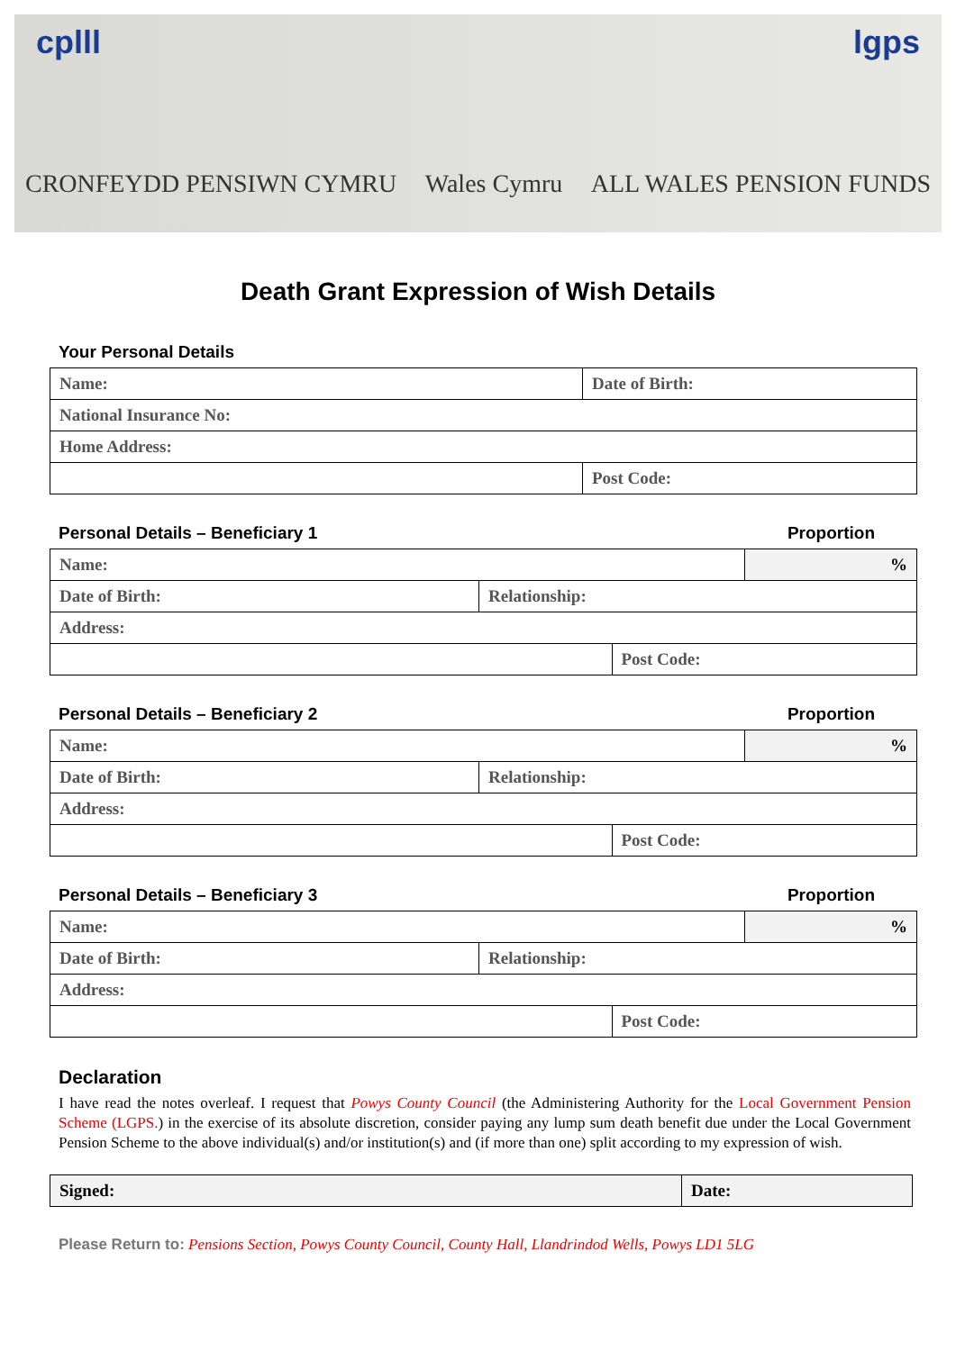cplll lgps
CRONFEYDD PENSIWN CYMRU Wales Cymru ALL WALES PENSION FUNDS
Death Grant Expression of Wish Details
Your Personal Details
| Name: | Date of Birth: |
| National Insurance No: | |
| Home Address: | |
| | Post Code: |
Personal Details – Beneficiary 1 Proportion
| Name: | | | % |
| Date of Birth: | Relationship: | | |
| Address: | | | |
| | | Post Code: | |
Personal Details – Beneficiary 2 Proportion
| Name: | | | % |
| Date of Birth: | Relationship: | | |
| Address: | | | |
| | | Post Code: | |
Personal Details – Beneficiary 3 Proportion
| Name: | | | % |
| Date of Birth: | Relationship: | | |
| Address: | | | |
| | | Post Code: | |
Declaration
I have read the notes overleaf. I request that Powys County Council (the Administering Authority for the Local Government Pension Scheme (LGPS.) in the exercise of its absolute discretion, consider paying any lump sum death benefit due under the Local Government Pension Scheme to the above individual(s) and/or institution(s) and (if more than one) split according to my expression of wish.
| Signed: | Date: |
Please Return to: Pensions Section, Powys County Council, County Hall, Llandrindod Wells, Powys LD1 5LG